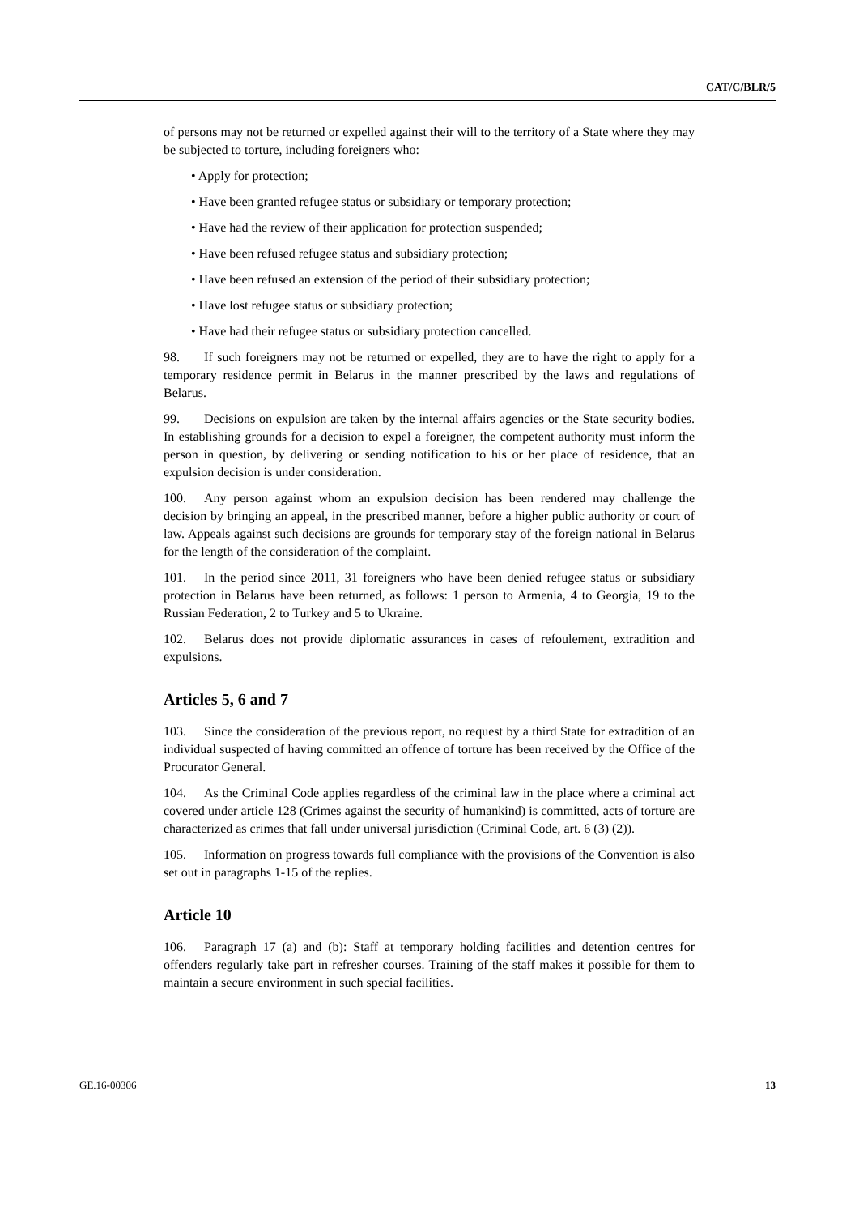CAT/C/BLR/5
of persons may not be returned or expelled against their will to the territory of a State where they may be subjected to torture, including foreigners who:
• Apply for protection;
• Have been granted refugee status or subsidiary or temporary protection;
• Have had the review of their application for protection suspended;
• Have been refused refugee status and subsidiary protection;
• Have been refused an extension of the period of their subsidiary protection;
• Have lost refugee status or subsidiary protection;
• Have had their refugee status or subsidiary protection cancelled.
98. If such foreigners may not be returned or expelled, they are to have the right to apply for a temporary residence permit in Belarus in the manner prescribed by the laws and regulations of Belarus.
99. Decisions on expulsion are taken by the internal affairs agencies or the State security bodies. In establishing grounds for a decision to expel a foreigner, the competent authority must inform the person in question, by delivering or sending notification to his or her place of residence, that an expulsion decision is under consideration.
100. Any person against whom an expulsion decision has been rendered may challenge the decision by bringing an appeal, in the prescribed manner, before a higher public authority or court of law. Appeals against such decisions are grounds for temporary stay of the foreign national in Belarus for the length of the consideration of the complaint.
101. In the period since 2011, 31 foreigners who have been denied refugee status or subsidiary protection in Belarus have been returned, as follows: 1 person to Armenia, 4 to Georgia, 19 to the Russian Federation, 2 to Turkey and 5 to Ukraine.
102. Belarus does not provide diplomatic assurances in cases of refoulement, extradition and expulsions.
Articles 5, 6 and 7
103. Since the consideration of the previous report, no request by a third State for extradition of an individual suspected of having committed an offence of torture has been received by the Office of the Procurator General.
104. As the Criminal Code applies regardless of the criminal law in the place where a criminal act covered under article 128 (Crimes against the security of humankind) is committed, acts of torture are characterized as crimes that fall under universal jurisdiction (Criminal Code, art. 6 (3) (2)).
105. Information on progress towards full compliance with the provisions of the Convention is also set out in paragraphs 1-15 of the replies.
Article 10
106. Paragraph 17 (a) and (b): Staff at temporary holding facilities and detention centres for offenders regularly take part in refresher courses. Training of the staff makes it possible for them to maintain a secure environment in such special facilities.
GE.16-00306 13